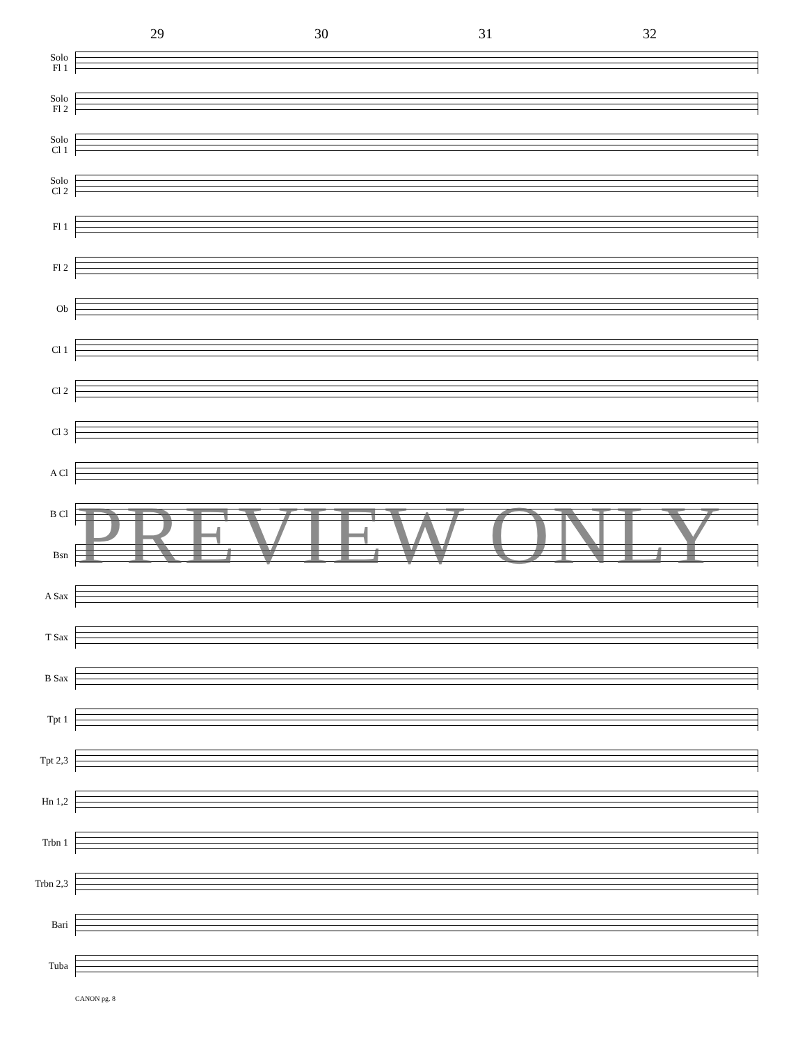29
30
31
32
Solo
Fl 1
Solo
Fl 2
Solo
Cl 1
Solo
Cl 2
Fl 1
Fl 2
Ob
Cl 1
Cl 2
Cl 3
A Cl
B Cl
Bsn
A Sax
T Sax
B Sax
Tpt 1
Tpt 2,3
Hn 1,2
Trbn 1
Trbn 2,3
Bari
Tuba
CANON pg. 8
PREVIEW ONLY